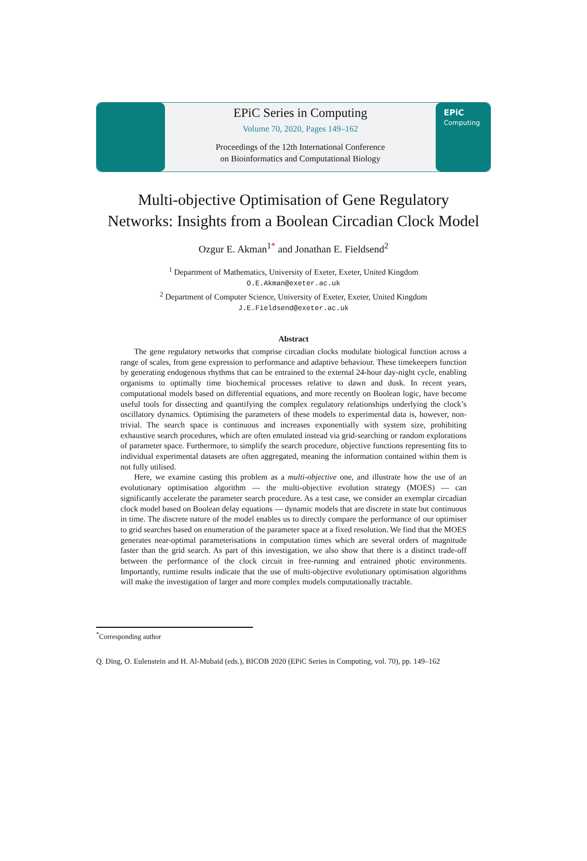EPiC Series in Computing
Volume 70, 2020, Pages 149–162
Proceedings of the 12th International Conference
on Bioinformatics and Computational Biology
EPiC
Computing
Multi-objective Optimisation of Gene Regulatory
Networks: Insights from a Boolean Circadian Clock Model
Ozgur E. Akman<sup>1*</sup> and Jonathan E. Fieldsend<sup>2</sup>
<sup>1</sup> Department of Mathematics, University of Exeter, Exeter, United Kingdom
O.E.Akman@exeter.ac.uk
<sup>2</sup> Department of Computer Science, University of Exeter, Exeter, United Kingdom
J.E.Fieldsend@exeter.ac.uk
Abstract
The gene regulatory networks that comprise circadian clocks modulate biological function across a range of scales, from gene expression to performance and adaptive behaviour. These timekeepers function by generating endogenous rhythms that can be entrained to the external 24-hour day-night cycle, enabling organisms to optimally time biochemical processes relative to dawn and dusk. In recent years, computational models based on differential equations, and more recently on Boolean logic, have become useful tools for dissecting and quantifying the complex regulatory relationships underlying the clock’s oscillatory dynamics. Optimising the parameters of these models to experimental data is, however, non-trivial. The search space is continuous and increases exponentially with system size, prohibiting exhaustive search procedures, which are often emulated instead via grid-searching or random explorations of parameter space. Furthermore, to simplify the search procedure, objective functions representing fits to individual experimental datasets are often aggregated, meaning the information contained within them is not fully utilised.
Here, we examine casting this problem as a multi-objective one, and illustrate how the use of an evolutionary optimisation algorithm — the multi-objective evolution strategy (MOES) — can significantly accelerate the parameter search procedure. As a test case, we consider an exemplar circadian clock model based on Boolean delay equations — dynamic models that are discrete in state but continuous in time. The discrete nature of the model enables us to directly compare the performance of our optimiser to grid searches based on enumeration of the parameter space at a fixed resolution. We find that the MOES generates near-optimal parameterisations in computation times which are several orders of magnitude faster than the grid search. As part of this investigation, we also show that there is a distinct trade-off between the performance of the clock circuit in free-running and entrained photic environments. Importantly, runtime results indicate that the use of multi-objective evolutionary optimisation algorithms will make the investigation of larger and more complex models computationally tractable.
<sup>*</sup> Corresponding author
Q. Ding, O. Eulenstein and H. Al-Mubaid (eds.), BICOB 2020 (EPiC Series in Computing, vol. 70), pp. 149–162